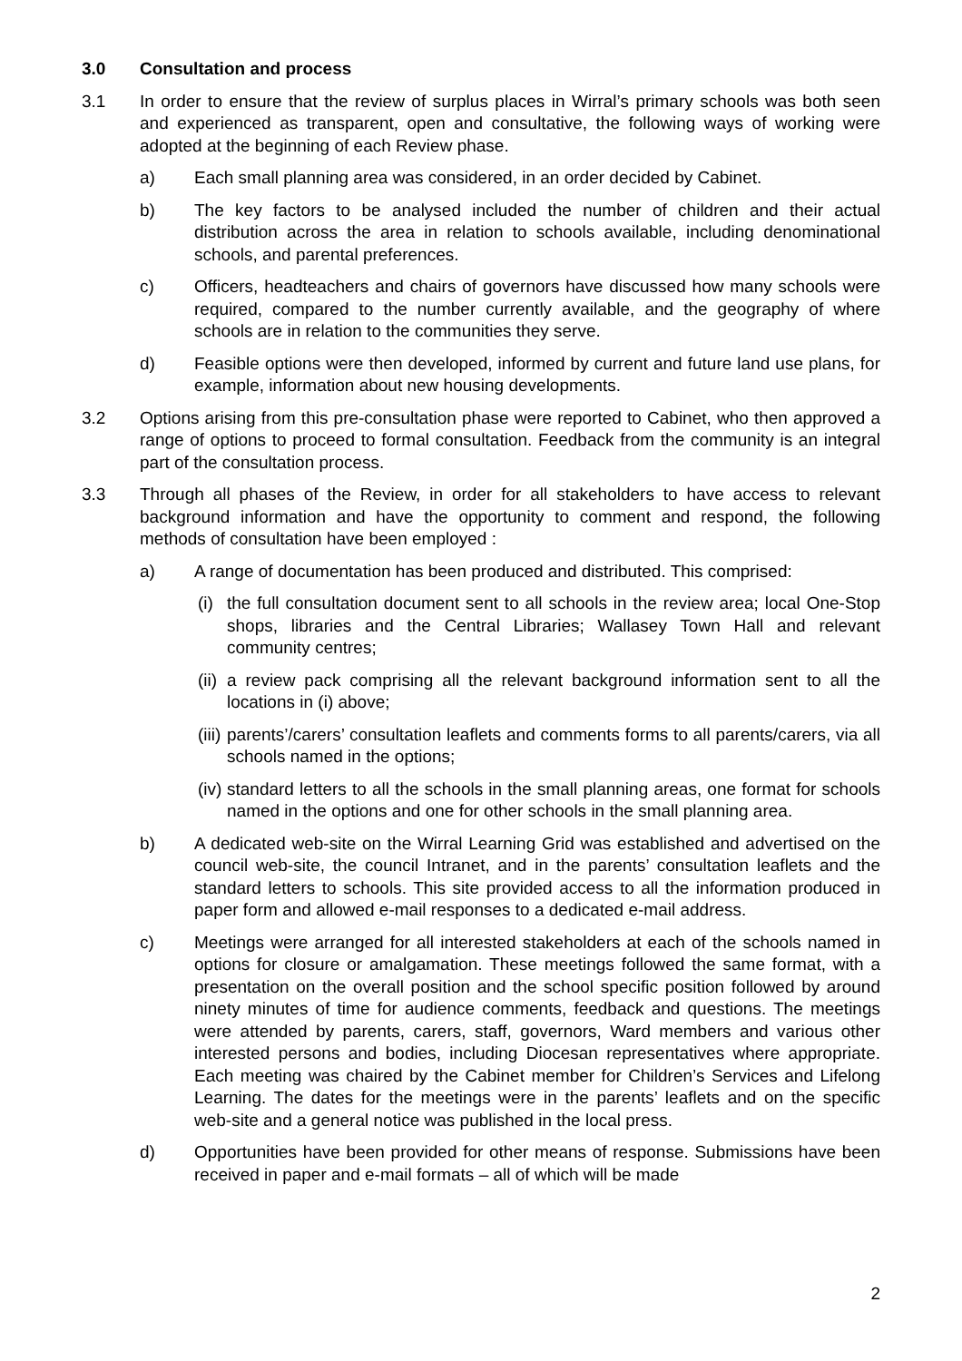3.0 Consultation and process
3.1 In order to ensure that the review of surplus places in Wirral’s primary schools was both seen and experienced as transparent, open and consultative, the following ways of working were adopted at the beginning of each Review phase.
a) Each small planning area was considered, in an order decided by Cabinet.
b) The key factors to be analysed included the number of children and their actual distribution across the area in relation to schools available, including denominational schools, and parental preferences.
c) Officers, headteachers and chairs of governors have discussed how many schools were required, compared to the number currently available, and the geography of where schools are in relation to the communities they serve.
d) Feasible options were then developed, informed by current and future land use plans, for example, information about new housing developments.
3.2 Options arising from this pre-consultation phase were reported to Cabinet, who then approved a range of options to proceed to formal consultation. Feedback from the community is an integral part of the consultation process.
3.3 Through all phases of the Review, in order for all stakeholders to have access to relevant background information and have the opportunity to comment and respond, the following methods of consultation have been employed :
a) A range of documentation has been produced and distributed. This comprised:
(i) the full consultation document sent to all schools in the review area; local One-Stop shops, libraries and the Central Libraries; Wallasey Town Hall and relevant community centres;
(ii) a review pack comprising all the relevant background information sent to all the locations in (i) above;
(iii) parents’/carers’ consultation leaflets and comments forms to all parents/carers, via all schools named in the options;
(iv) standard letters to all the schools in the small planning areas, one format for schools named in the options and one for other schools in the small planning area.
b) A dedicated web-site on the Wirral Learning Grid was established and advertised on the council web-site, the council Intranet, and in the parents’ consultation leaflets and the standard letters to schools. This site provided access to all the information produced in paper form and allowed e-mail responses to a dedicated e-mail address.
c) Meetings were arranged for all interested stakeholders at each of the schools named in options for closure or amalgamation. These meetings followed the same format, with a presentation on the overall position and the school specific position followed by around ninety minutes of time for audience comments, feedback and questions. The meetings were attended by parents, carers, staff, governors, Ward members and various other interested persons and bodies, including Diocesan representatives where appropriate. Each meeting was chaired by the Cabinet member for Children’s Services and Lifelong Learning. The dates for the meetings were in the parents’ leaflets and on the specific web-site and a general notice was published in the local press.
d) Opportunities have been provided for other means of response. Submissions have been received in paper and e-mail formats – all of which will be made
2